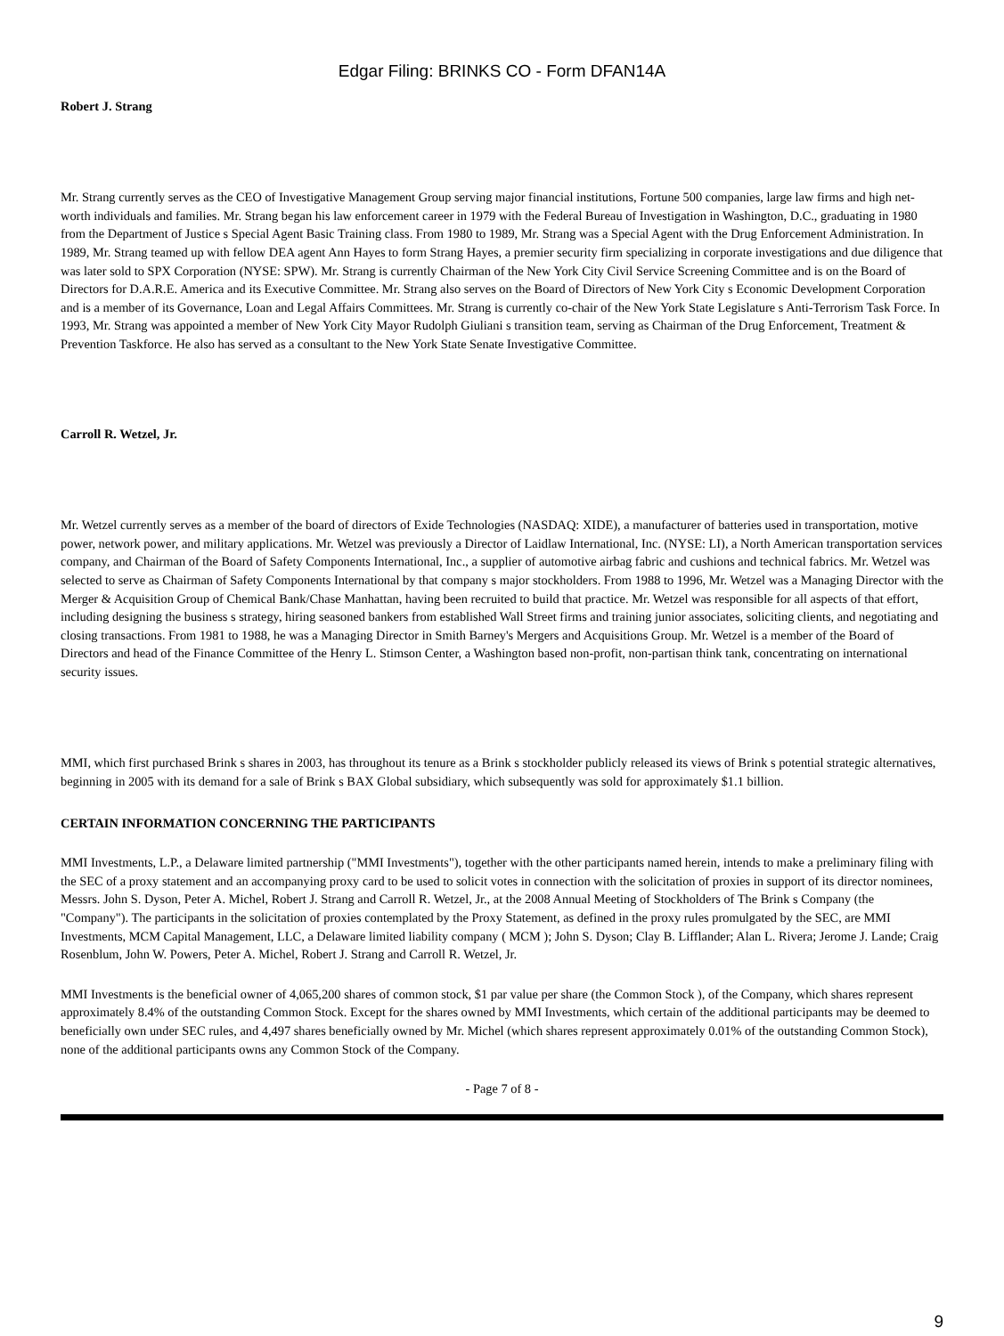Edgar Filing: BRINKS CO - Form DFAN14A
Robert J. Strang
Mr. Strang currently serves as the CEO of Investigative Management Group serving major financial institutions, Fortune 500 companies, large law firms and high net-worth individuals and families. Mr. Strang began his law enforcement career in 1979 with the Federal Bureau of Investigation in Washington, D.C., graduating in 1980 from the Department of Justice s Special Agent Basic Training class. From 1980 to 1989, Mr. Strang was a Special Agent with the Drug Enforcement Administration. In 1989, Mr. Strang teamed up with fellow DEA agent Ann Hayes to form Strang Hayes, a premier security firm specializing in corporate investigations and due diligence that was later sold to SPX Corporation (NYSE: SPW). Mr. Strang is currently Chairman of the New York City Civil Service Screening Committee and is on the Board of Directors for D.A.R.E. America and its Executive Committee. Mr. Strang also serves on the Board of Directors of New York City s Economic Development Corporation and is a member of its Governance, Loan and Legal Affairs Committees. Mr. Strang is currently co-chair of the New York State Legislature s Anti-Terrorism Task Force. In 1993, Mr. Strang was appointed a member of New York City Mayor Rudolph Giuliani s transition team, serving as Chairman of the Drug Enforcement, Treatment & Prevention Taskforce. He also has served as a consultant to the New York State Senate Investigative Committee.
Carroll R. Wetzel, Jr.
Mr. Wetzel currently serves as a member of the board of directors of Exide Technologies (NASDAQ: XIDE), a manufacturer of batteries used in transportation, motive power, network power, and military applications. Mr. Wetzel was previously a Director of Laidlaw International, Inc. (NYSE: LI), a North American transportation services company, and Chairman of the Board of Safety Components International, Inc., a supplier of automotive airbag fabric and cushions and technical fabrics. Mr. Wetzel was selected to serve as Chairman of Safety Components International by that company s major stockholders. From 1988 to 1996, Mr. Wetzel was a Managing Director with the Merger & Acquisition Group of Chemical Bank/Chase Manhattan, having been recruited to build that practice. Mr. Wetzel was responsible for all aspects of that effort, including designing the business s strategy, hiring seasoned bankers from established Wall Street firms and training junior associates, soliciting clients, and negotiating and closing transactions. From 1981 to 1988, he was a Managing Director in Smith Barney's Mergers and Acquisitions Group. Mr. Wetzel is a member of the Board of Directors and head of the Finance Committee of the Henry L. Stimson Center, a Washington based non-profit, non-partisan think tank, concentrating on international security issues.
MMI, which first purchased Brink s shares in 2003, has throughout its tenure as a Brink s stockholder publicly released its views of Brink s potential strategic alternatives, beginning in 2005 with its demand for a sale of Brink s BAX Global subsidiary, which subsequently was sold for approximately $1.1 billion.
CERTAIN INFORMATION CONCERNING THE PARTICIPANTS
MMI Investments, L.P., a Delaware limited partnership ("MMI Investments"), together with the other participants named herein, intends to make a preliminary filing with the SEC of a proxy statement and an accompanying proxy card to be used to solicit votes in connection with the solicitation of proxies in support of its director nominees, Messrs. John S. Dyson, Peter A. Michel, Robert J. Strang and Carroll R. Wetzel, Jr., at the 2008 Annual Meeting of Stockholders of The Brink s Company (the "Company"). The participants in the solicitation of proxies contemplated by the Proxy Statement, as defined in the proxy rules promulgated by the SEC, are MMI Investments, MCM Capital Management, LLC, a Delaware limited liability company ( MCM ); John S. Dyson; Clay B. Lifflander; Alan L. Rivera; Jerome J. Lande; Craig Rosenblum, John W. Powers, Peter A. Michel, Robert J. Strang and Carroll R. Wetzel, Jr.
MMI Investments is the beneficial owner of 4,065,200 shares of common stock, $1 par value per share (the Common Stock ), of the Company, which shares represent approximately 8.4% of the outstanding Common Stock. Except for the shares owned by MMI Investments, which certain of the additional participants may be deemed to beneficially own under SEC rules, and 4,497 shares beneficially owned by Mr. Michel (which shares represent approximately 0.01% of the outstanding Common Stock), none of the additional participants owns any Common Stock of the Company.
- Page 7 of 8 -
9